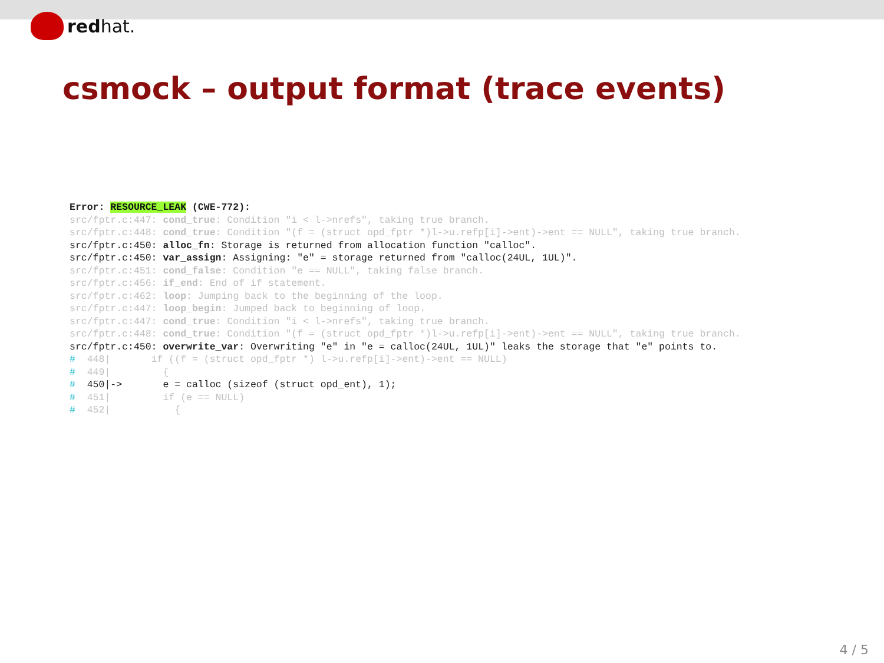redhat.
csmock – output format (trace events)
Error: RESOURCE_LEAK (CWE-772):
src/fptr.c:447: cond_true: Condition "i < l->nrefs", taking true branch.
src/fptr.c:448: cond_true: Condition "(f = (struct opd_fptr *)l->u.refp[i]->ent)->ent == NULL", taking true branch.
src/fptr.c:450: alloc_fn: Storage is returned from allocation function "calloc".
src/fptr.c:450: var_assign: Assigning: "e" = storage returned from "calloc(24UL, 1UL)".
src/fptr.c:451: cond_false: Condition "e == NULL", taking false branch.
src/fptr.c:456: if_end: End of if statement.
src/fptr.c:462: loop: Jumping back to the beginning of the loop.
src/fptr.c:447: loop_begin: Jumped back to beginning of loop.
src/fptr.c:447: cond_true: Condition "i < l->nrefs", taking true branch.
src/fptr.c:448: cond_true: Condition "(f = (struct opd_fptr *)l->u.refp[i]->ent)->ent == NULL", taking true branch.
src/fptr.c:450: overwrite_var: Overwriting "e" in "e = calloc(24UL, 1UL)" leaks the storage that "e" points to.
#  448|       if ((f = (struct opd_fptr *) l->u.refp[i]->ent)->ent == NULL)
#  449|         {
#  450|->       e = calloc (sizeof (struct opd_ent), 1);
#  451|         if (e == NULL)
#  452|           {
4 / 5